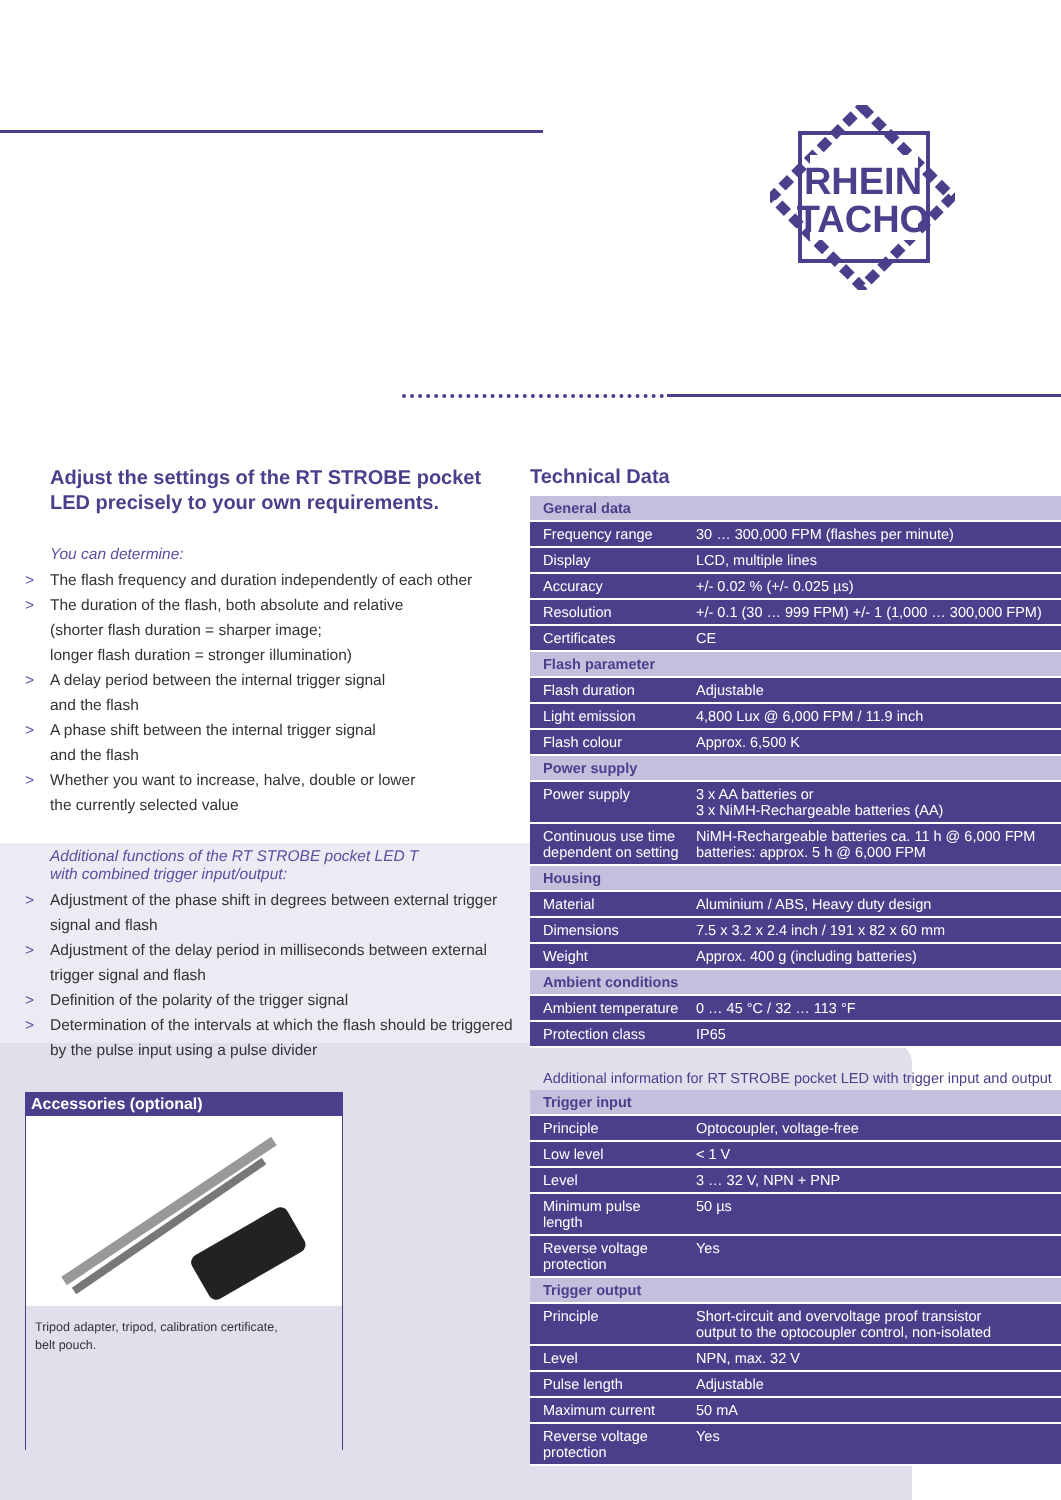RHEIN
TACHO
Adjust the settings of the RT STROBE pocket LED precisely to your own requirements.
You can determine:
> The flash frequency and duration independently of each other
> The duration of the flash, both absolute and relative
(shorter flash duration = sharper image;
longer flash duration = stronger illumination)
> A delay period between the internal trigger signal
and the flash
> A phase shift between the internal trigger signal
and the flash
> Whether you want to increase, halve, double or lower
the currently selected value
Additional functions of the RT STROBE pocket LED T
with combined trigger input/output:
> Adjustment of the phase shift in degrees between external trigger signal and flash
> Adjustment of the delay period in milliseconds between external trigger signal and flash
> Definition of the polarity of the trigger signal
> Determination of the intervals at which the flash should be triggered by the pulse input using a pulse divider
Accessories (optional)
Tripod adapter, tripod, calibration certificate,
belt pouch.
Technical Data
| General data | |
| --- | --- |
| Frequency range | 30 … 300,000 FPM (flashes per minute) |
| Display | LCD, multiple lines |
| Accuracy | +/- 0.02 % (+/- 0.025 µs) |
| Resolution | +/- 0.1 (30 … 999 FPM) +/- 1 (1,000 … 300,000 FPM) |
| Certificates | CE |
| Flash parameter | |
| Flash duration | Adjustable |
| Light emission | 4,800 Lux @ 6,000 FPM / 11.9 inch |
| Flash colour | Approx. 6,500 K |
| Power supply | |
| Power supply | 3 x AA batteries or 3 x NiMH-Rechargeable batteries (AA) |
| Continuous use time dependent on setting | NiMH-Rechargeable batteries ca. 11 h @ 6,000 FPM batteries: approx. 5 h @ 6,000 FPM |
| Housing | |
| Material | Aluminium / ABS, Heavy duty design |
| Dimensions | 7.5 x 3.2 x 2.4 inch / 191 x 82 x 60 mm |
| Weight | Approx. 400 g (including batteries) |
| Ambient conditions | |
| Ambient temperature | 0 … 45 °C / 32 … 113 °F |
| Protection class | IP65 |
Additional information for RT STROBE pocket LED with trigger input and output
| Trigger input | |
| --- | --- |
| Principle | Optocoupler, voltage-free |
| Low level | < 1 V |
| Level | 3 … 32 V, NPN + PNP |
| Minimum pulse length | 50 µs |
| Reverse voltage protection | Yes |
| Trigger output | |
| Principle | Short-circuit and overvoltage proof transistor output to the optocoupler control, non-isolated |
| Level | NPN, max. 32 V |
| Pulse length | Adjustable |
| Maximum current | 50 mA |
| Reverse voltage protection | Yes |